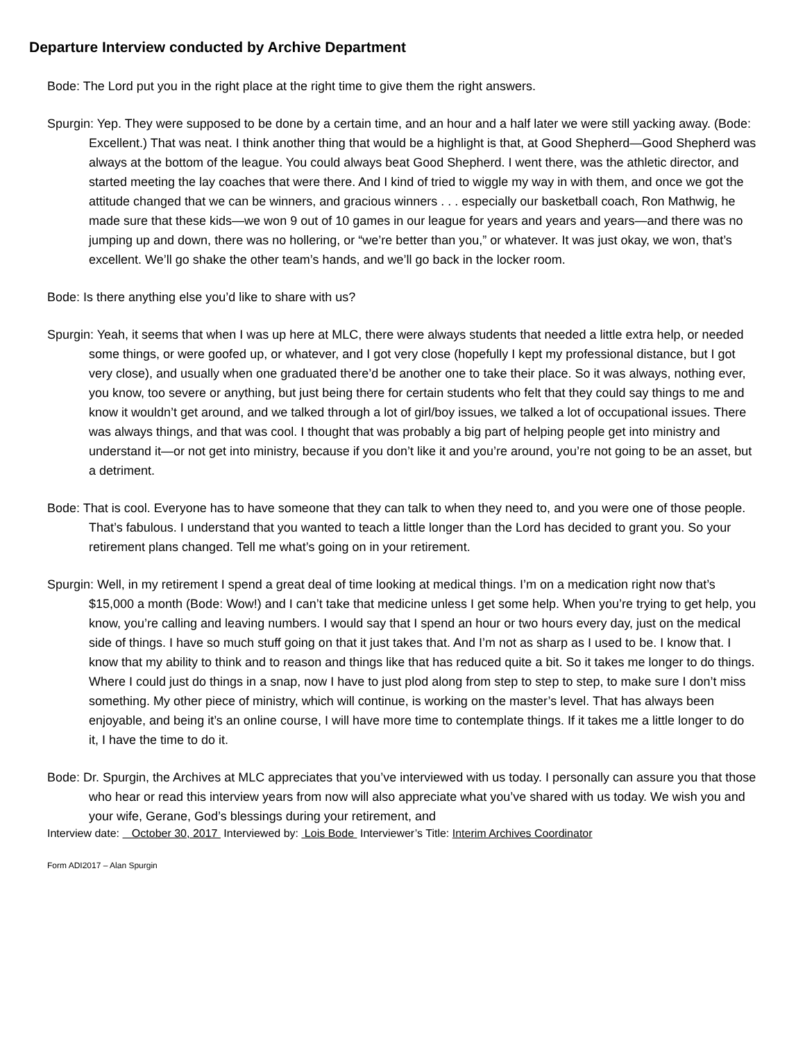Departure Interview conducted by Archive Department
Bode: The Lord put you in the right place at the right time to give them the right answers.
Spurgin: Yep. They were supposed to be done by a certain time, and an hour and a half later we were still yacking away. (Bode: Excellent.) That was neat. I think another thing that would be a highlight is that, at Good Shepherd—Good Shepherd was always at the bottom of the league. You could always beat Good Shepherd. I went there, was the athletic director, and started meeting the lay coaches that were there. And I kind of tried to wiggle my way in with them, and once we got the attitude changed that we can be winners, and gracious winners . . . especially our basketball coach, Ron Mathwig, he made sure that these kids—we won 9 out of 10 games in our league for years and years and years—and there was no jumping up and down, there was no hollering, or “we’re better than you,” or whatever. It was just okay, we won, that’s excellent. We’ll go shake the other team’s hands, and we’ll go back in the locker room.
Bode: Is there anything else you’d like to share with us?
Spurgin: Yeah, it seems that when I was up here at MLC, there were always students that needed a little extra help, or needed some things, or were goofed up, or whatever, and I got very close (hopefully I kept my professional distance, but I got very close), and usually when one graduated there’d be another one to take their place. So it was always, nothing ever, you know, too severe or anything, but just being there for certain students who felt that they could say things to me and know it wouldn’t get around, and we talked through a lot of girl/boy issues, we talked a lot of occupational issues. There was always things, and that was cool. I thought that was probably a big part of helping people get into ministry and understand it—or not get into ministry, because if you don’t like it and you’re around, you’re not going to be an asset, but a detriment.
Bode: That is cool. Everyone has to have someone that they can talk to when they need to, and you were one of those people. That’s fabulous. I understand that you wanted to teach a little longer than the Lord has decided to grant you. So your retirement plans changed. Tell me what’s going on in your retirement.
Spurgin: Well, in my retirement I spend a great deal of time looking at medical things. I’m on a medication right now that’s $15,000 a month (Bode: Wow!) and I can’t take that medicine unless I get some help. When you’re trying to get help, you know, you’re calling and leaving numbers. I would say that I spend an hour or two hours every day, just on the medical side of things. I have so much stuff going on that it just takes that. And I’m not as sharp as I used to be. I know that. I know that my ability to think and to reason and things like that has reduced quite a bit. So it takes me longer to do things. Where I could just do things in a snap, now I have to just plod along from step to step to step, to make sure I don’t miss something. My other piece of ministry, which will continue, is working on the master’s level. That has always been enjoyable, and being it’s an online course, I will have more time to contemplate things. If it takes me a little longer to do it, I have the time to do it.
Bode: Dr. Spurgin, the Archives at MLC appreciates that you’ve interviewed with us today. I personally can assure you that those who hear or read this interview years from now will also appreciate what you’ve shared with us today. We wish you and your wife, Gerane, God’s blessings during your retirement, and
Interview date: October 30, 2017 Interviewed by: Lois Bode Interviewer’s Title: Interim Archives Coordinator
Form ADI2017 – Alan Spurgin